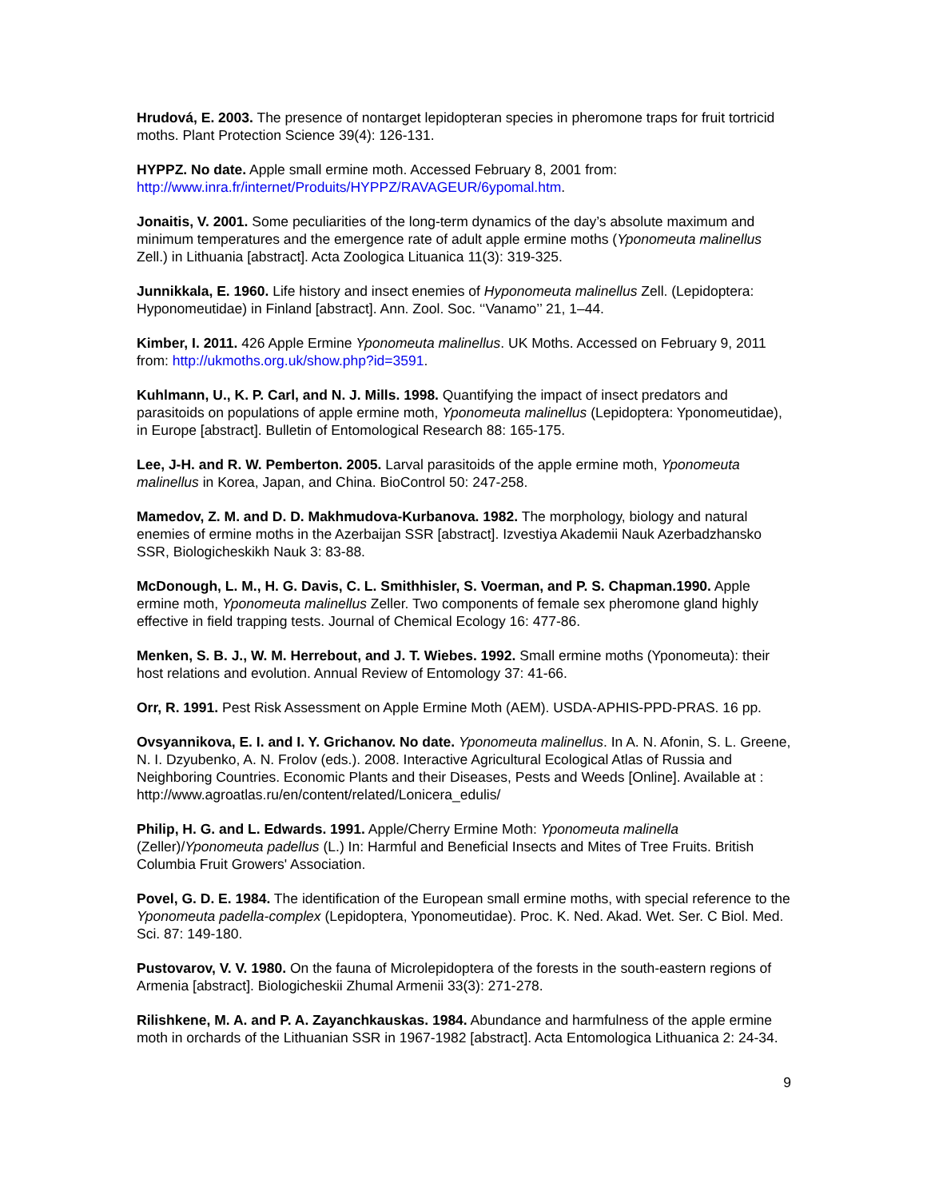Hrudová, E. 2003. The presence of nontarget lepidopteran species in pheromone traps for fruit tortricid moths. Plant Protection Science 39(4): 126-131.
HYPPZ. No date. Apple small ermine moth. Accessed February 8, 2001 from: http://www.inra.fr/internet/Produits/HYPPZ/RAVAGEUR/6ypomal.htm.
Jonaitis, V. 2001. Some peculiarities of the long-term dynamics of the day’s absolute maximum and minimum temperatures and the emergence rate of adult apple ermine moths (Yponomeuta malinellus Zell.) in Lithuania [abstract]. Acta Zoologica Lituanica 11(3): 319-325.
Junnikkala, E. 1960. Life history and insect enemies of Hyponomeuta malinellus Zell. (Lepidoptera: Hyponomeutidae) in Finland [abstract]. Ann. Zool. Soc. ‘‘Vanamo’’ 21, 1–44.
Kimber, I. 2011. 426 Apple Ermine Yponomeuta malinellus. UK Moths. Accessed on February 9, 2011 from: http://ukmoths.org.uk/show.php?id=3591.
Kuhlmann, U., K. P. Carl, and N. J. Mills. 1998. Quantifying the impact of insect predators and parasitoids on populations of apple ermine moth, Yponomeuta malinellus (Lepidoptera: Yponomeutidae), in Europe [abstract]. Bulletin of Entomological Research 88: 165-175.
Lee, J-H. and R. W. Pemberton. 2005. Larval parasitoids of the apple ermine moth, Yponomeuta malinellus in Korea, Japan, and China. BioControl 50: 247-258.
Mamedov, Z. M. and D. D. Makhmudova-Kurbanova. 1982. The morphology, biology and natural enemies of ermine moths in the Azerbaijan SSR [abstract]. Izvestiya Akademii Nauk Azerbadzhansko SSR, Biologicheskikh Nauk 3: 83-88.
McDonough, L. M., H. G. Davis, C. L. Smithhisler, S. Voerman, and P. S. Chapman.1990. Apple ermine moth, Yponomeuta malinellus Zeller. Two components of female sex pheromone gland highly effective in field trapping tests. Journal of Chemical Ecology 16: 477-86.
Menken, S. B. J., W. M. Herrebout, and J. T. Wiebes. 1992. Small ermine moths (Yponomeuta): their host relations and evolution. Annual Review of Entomology 37: 41-66.
Orr, R. 1991. Pest Risk Assessment on Apple Ermine Moth (AEM). USDA-APHIS-PPD-PRAS. 16 pp.
Ovsyannikova, E. I. and I. Y. Grichanov. No date. Yponomeuta malinellus. In A. N. Afonin, S. L. Greene, N. I. Dzyubenko, A. N. Frolov (eds.). 2008. Interactive Agricultural Ecological Atlas of Russia and Neighboring Countries. Economic Plants and their Diseases, Pests and Weeds [Online]. Available at : http://www.agroatlas.ru/en/content/related/Lonicera_edulis/
Philip, H. G. and L. Edwards. 1991. Apple/Cherry Ermine Moth: Yponomeuta malinella (Zeller)/Yponomeuta padellus (L.) In: Harmful and Beneficial Insects and Mites of Tree Fruits. British Columbia Fruit Growers' Association.
Povel, G. D. E. 1984. The identification of the European small ermine moths, with special reference to the Yponomeuta padella-complex (Lepidoptera, Yponomeutidae). Proc. K. Ned. Akad. Wet. Ser. C Biol. Med. Sci. 87: 149-180.
Pustovarov, V. V. 1980. On the fauna of Microlepidoptera of the forests in the south-eastern regions of Armenia [abstract]. Biologicheskii Zhumal Armenii 33(3): 271-278.
Rilishkene, M. A. and P. A. Zayanchkauskas. 1984. Abundance and harmfulness of the apple ermine moth in orchards of the Lithuanian SSR in 1967-1982 [abstract]. Acta Entomologica Lithuanica 2: 24-34.
9